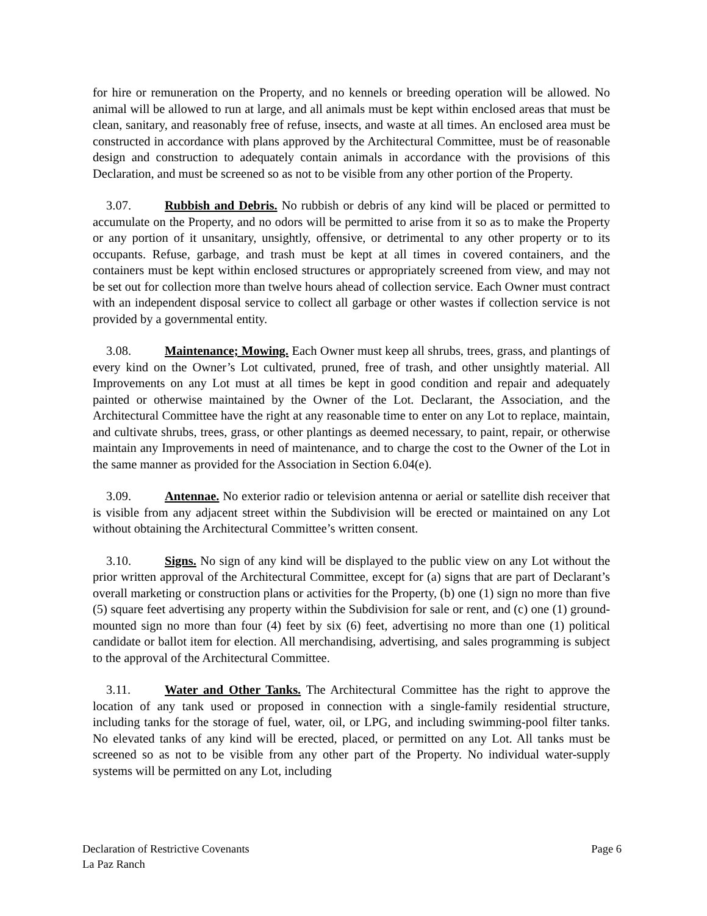for hire or remuneration on the Property, and no kennels or breeding operation will be allowed. No animal will be allowed to run at large, and all animals must be kept within enclosed areas that must be clean, sanitary, and reasonably free of refuse, insects, and waste at all times. An enclosed area must be constructed in accordance with plans approved by the Architectural Committee, must be of reasonable design and construction to adequately contain animals in accordance with the provisions of this Declaration, and must be screened so as not to be visible from any other portion of the Property.
3.07. Rubbish and Debris. No rubbish or debris of any kind will be placed or permitted to accumulate on the Property, and no odors will be permitted to arise from it so as to make the Property or any portion of it unsanitary, unsightly, offensive, or detrimental to any other property or to its occupants. Refuse, garbage, and trash must be kept at all times in covered containers, and the containers must be kept within enclosed structures or appropriately screened from view, and may not be set out for collection more than twelve hours ahead of collection service. Each Owner must contract with an independent disposal service to collect all garbage or other wastes if collection service is not provided by a governmental entity.
3.08. Maintenance; Mowing. Each Owner must keep all shrubs, trees, grass, and plantings of every kind on the Owner’s Lot cultivated, pruned, free of trash, and other unsightly material. All Improvements on any Lot must at all times be kept in good condition and repair and adequately painted or otherwise maintained by the Owner of the Lot. Declarant, the Association, and the Architectural Committee have the right at any reasonable time to enter on any Lot to replace, maintain, and cultivate shrubs, trees, grass, or other plantings as deemed necessary, to paint, repair, or otherwise maintain any Improvements in need of maintenance, and to charge the cost to the Owner of the Lot in the same manner as provided for the Association in Section 6.04(e).
3.09. Antennae. No exterior radio or television antenna or aerial or satellite dish receiver that is visible from any adjacent street within the Subdivision will be erected or maintained on any Lot without obtaining the Architectural Committee’s written consent.
3.10. Signs. No sign of any kind will be displayed to the public view on any Lot without the prior written approval of the Architectural Committee, except for (a) signs that are part of Declarant’s overall marketing or construction plans or activities for the Property, (b) one (1) sign no more than five (5) square feet advertising any property within the Subdivision for sale or rent, and (c) one (1) ground-mounted sign no more than four (4) feet by six (6) feet, advertising no more than one (1) political candidate or ballot item for election. All merchandising, advertising, and sales programming is subject to the approval of the Architectural Committee.
3.11. Water and Other Tanks. The Architectural Committee has the right to approve the location of any tank used or proposed in connection with a single-family residential structure, including tanks for the storage of fuel, water, oil, or LPG, and including swimming-pool filter tanks. No elevated tanks of any kind will be erected, placed, or permitted on any Lot. All tanks must be screened so as not to be visible from any other part of the Property. No individual water-supply systems will be permitted on any Lot, including
Declaration of Restrictive Covenants Page 6
La Paz Ranch